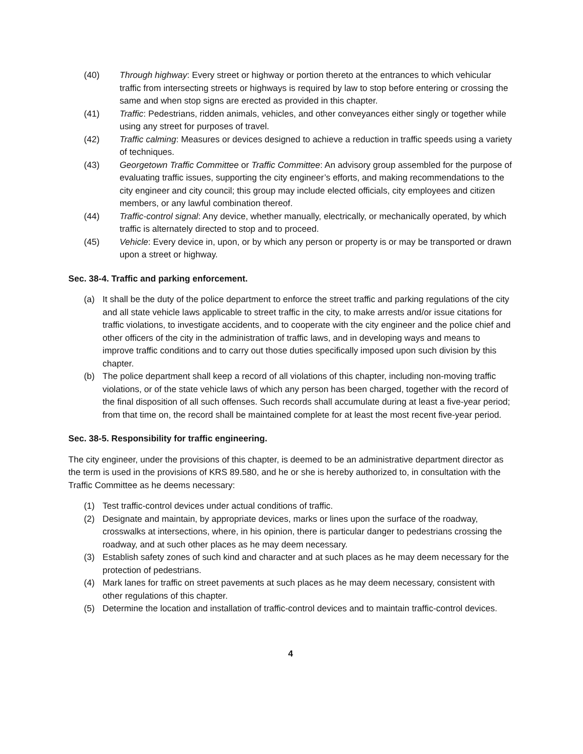(40) Through highway: Every street or highway or portion thereto at the entrances to which vehicular traffic from intersecting streets or highways is required by law to stop before entering or crossing the same and when stop signs are erected as provided in this chapter.
(41) Traffic: Pedestrians, ridden animals, vehicles, and other conveyances either singly or together while using any street for purposes of travel.
(42) Traffic calming: Measures or devices designed to achieve a reduction in traffic speeds using a variety of techniques.
(43) Georgetown Traffic Committee or Traffic Committee: An advisory group assembled for the purpose of evaluating traffic issues, supporting the city engineer’s efforts, and making recommendations to the city engineer and city council; this group may include elected officials, city employees and citizen members, or any lawful combination thereof.
(44) Traffic-control signal: Any device, whether manually, electrically, or mechanically operated, by which traffic is alternately directed to stop and to proceed.
(45) Vehicle: Every device in, upon, or by which any person or property is or may be transported or drawn upon a street or highway.
Sec. 38-4. Traffic and parking enforcement.
(a) It shall be the duty of the police department to enforce the street traffic and parking regulations of the city and all state vehicle laws applicable to street traffic in the city, to make arrests and/or issue citations for traffic violations, to investigate accidents, and to cooperate with the city engineer and the police chief and other officers of the city in the administration of traffic laws, and in developing ways and means to improve traffic conditions and to carry out those duties specifically imposed upon such division by this chapter.
(b) The police department shall keep a record of all violations of this chapter, including non-moving traffic violations, or of the state vehicle laws of which any person has been charged, together with the record of the final disposition of all such offenses. Such records shall accumulate during at least a five-year period; from that time on, the record shall be maintained complete for at least the most recent five-year period.
Sec. 38-5. Responsibility for traffic engineering.
The city engineer, under the provisions of this chapter, is deemed to be an administrative department director as the term is used in the provisions of KRS 89.580, and he or she is hereby authorized to, in consultation with the Traffic Committee as he deems necessary:
(1) Test traffic-control devices under actual conditions of traffic.
(2) Designate and maintain, by appropriate devices, marks or lines upon the surface of the roadway, crosswalks at intersections, where, in his opinion, there is particular danger to pedestrians crossing the roadway, and at such other places as he may deem necessary.
(3) Establish safety zones of such kind and character and at such places as he may deem necessary for the protection of pedestrians.
(4) Mark lanes for traffic on street pavements at such places as he may deem necessary, consistent with other regulations of this chapter.
(5) Determine the location and installation of traffic-control devices and to maintain traffic-control devices.
4